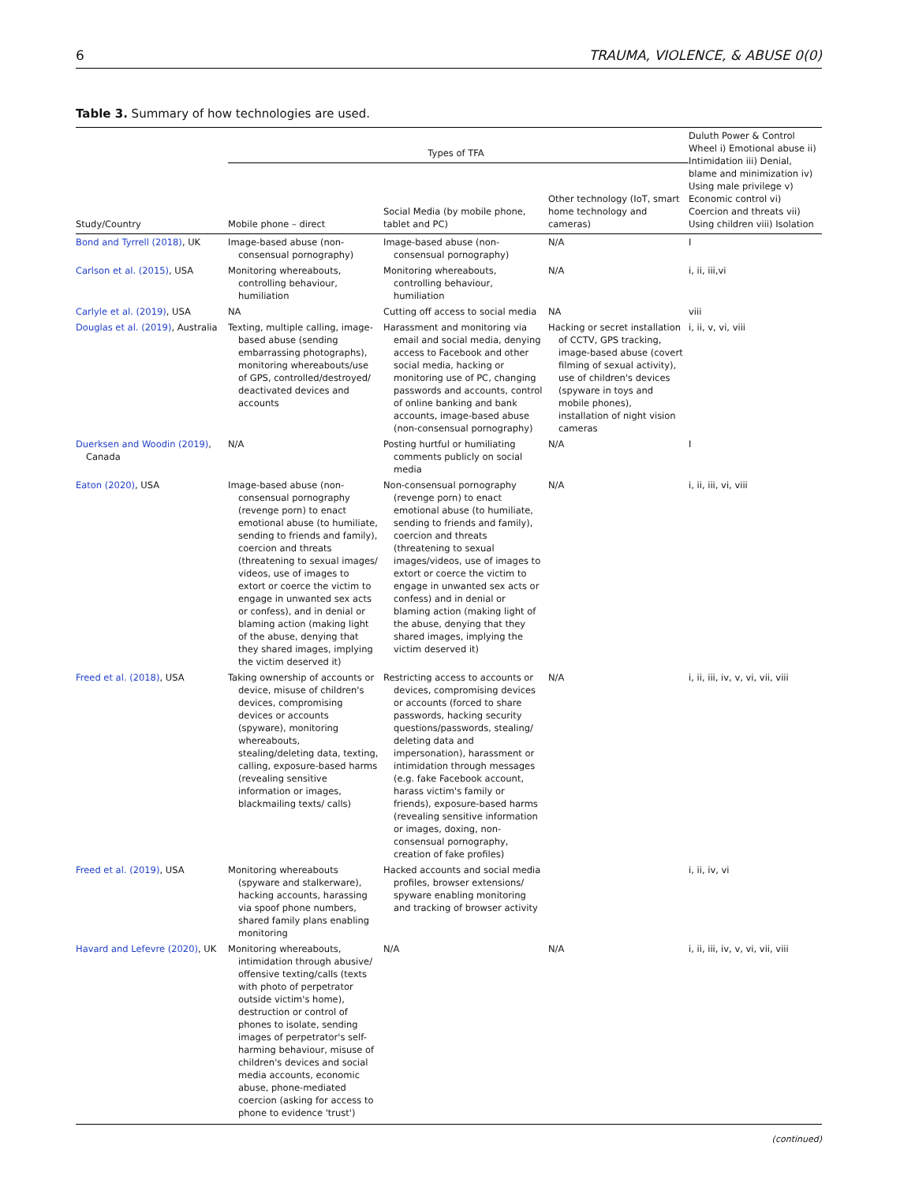6 TRAUMA, VIOLENCE, & ABUSE 0(0)
Table 3. Summary of how technologies are used.
| | Types of TFA | | | Duluth Power & Control Wheel i) Emotional abuse ii) Intimidation iii) Denial, blame and minimization iv) Using male privilege v) Economic control vi) Coercion and threats vii) Using children viii) Isolation |
| --- | --- | --- | --- | --- |
| Study/Country | Mobile phone – direct | Social Media (by mobile phone, tablet and PC) | Other technology (IoT, smart home technology and cameras) | |
| Bond and Tyrrell (2018) , UK | Image-based abuse (non-consensual pornography) | Image-based abuse (non-consensual pornography) | N/A | I |
| Carlson et al. (2015) , USA | Monitoring whereabouts, controlling behaviour, humiliation | Monitoring whereabouts, controlling behaviour, humiliation | N/A | i, ii, iii,vi |
| Carlyle et al. (2019) , USA | NA | Cutting off access to social media | NA | viii |
| Douglas et al. (2019) , Australia | Texting, multiple calling, image-based abuse (sending embarrassing photographs), monitoring whereabouts/use of GPS, controlled/destroyed/ deactivated devices and accounts | Harassment and monitoring via email and social media, denying access to Facebook and other social media, hacking or monitoring use of PC, changing passwords and accounts, control of online banking and bank accounts, image-based abuse (non-consensual pornography) | Hacking or secret installation of CCTV, GPS tracking, image-based abuse (covert filming of sexual activity), use of children's devices (spyware in toys and mobile phones), installation of night vision cameras | i, ii, v, vi, viii |
| Duerksen and Woodin (2019) , Canada | N/A | Posting hurtful or humiliating comments publicly on social media | N/A | I |
| Eaton (2020) , USA | Image-based abuse (non-consensual pornography (revenge porn) to enact emotional abuse (to humiliate, sending to friends and family), coercion and threats (threatening to sexual images/ videos, use of images to extort or coerce the victim to engage in unwanted sex acts or confess), and in denial or blaming action (making light of the abuse, denying that they shared images, implying the victim deserved it) | Non-consensual pornography (revenge porn) to enact emotional abuse (to humiliate, sending to friends and family), coercion and threats (threatening to sexual images/videos, use of images to extort or coerce the victim to engage in unwanted sex acts or confess) and in denial or blaming action (making light of the abuse, denying that they shared images, implying the victim deserved it) | N/A | i, ii, iii, vi, viii |
| Freed et al. (2018) , USA | Taking ownership of accounts or device, misuse of children's devices, compromising devices or accounts (spyware), monitoring whereabouts, stealing/deleting data, texting, calling, exposure-based harms (revealing sensitive information or images, blackmailing texts/ calls) | Restricting access to accounts or devices, compromising devices or accounts (forced to share passwords, hacking security questions/passwords, stealing/ deleting data and impersonation), harassment or intimidation through messages (e.g. fake Facebook account, harass victim's family or friends), exposure-based harms (revealing sensitive information or images, doxing, non-consensual pornography, creation of fake profiles) | N/A | i, ii, iii, iv, v, vi, vii, viii |
| Freed et al. (2019) , USA | Monitoring whereabouts (spyware and stalkerware), hacking accounts, harassing via spoof phone numbers, shared family plans enabling monitoring | Hacked accounts and social media profiles, browser extensions/ spyware enabling monitoring and tracking of browser activity | | i, ii, iv, vi |
| Havard and Lefevre (2020) , UK | Monitoring whereabouts, intimidation through abusive/ offensive texting/calls (texts with photo of perpetrator outside victim's home), destruction or control of phones to isolate, sending images of perpetrator's self-harming behaviour, misuse of children's devices and social media accounts, economic abuse, phone-mediated coercion (asking for access to phone to evidence 'trust') | N/A | N/A | i, ii, iii, iv, v, vi, vii, viii |
(continued)